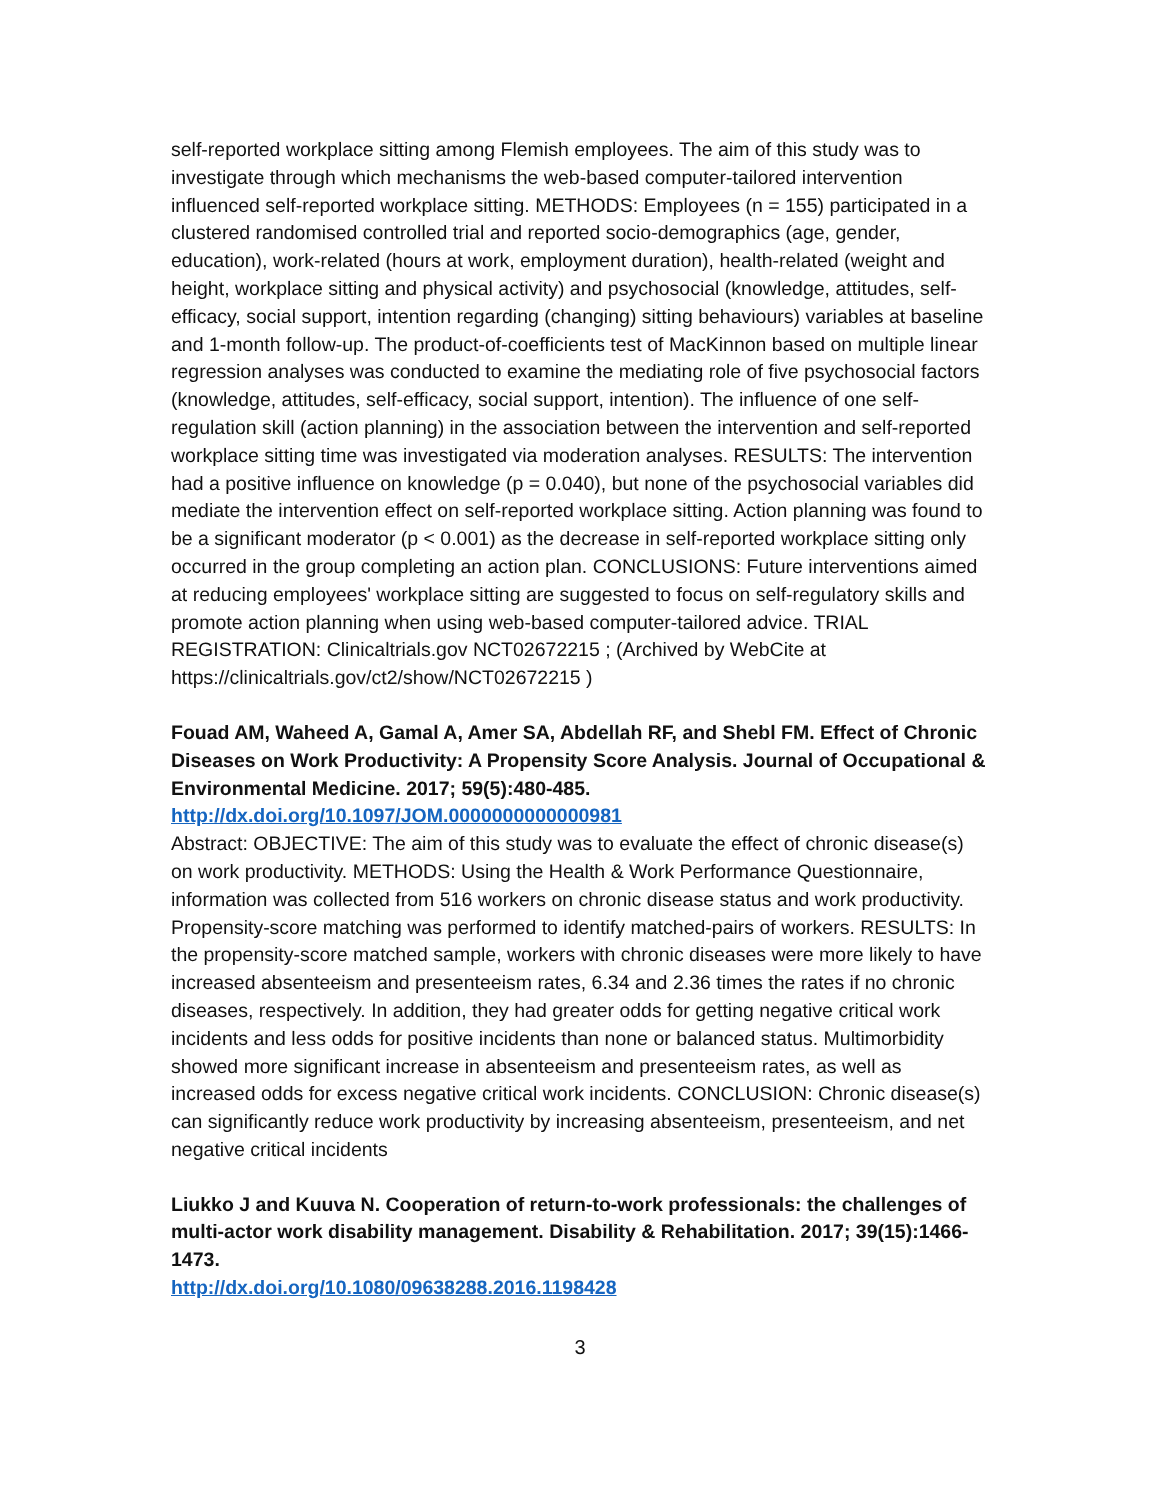self-reported workplace sitting among Flemish employees. The aim of this study was to investigate through which mechanisms the web-based computer-tailored intervention influenced self-reported workplace sitting. METHODS: Employees (n = 155) participated in a clustered randomised controlled trial and reported socio-demographics (age, gender, education), work-related (hours at work, employment duration), health-related (weight and height, workplace sitting and physical activity) and psychosocial (knowledge, attitudes, self-efficacy, social support, intention regarding (changing) sitting behaviours) variables at baseline and 1-month follow-up. The product-of-coefficients test of MacKinnon based on multiple linear regression analyses was conducted to examine the mediating role of five psychosocial factors (knowledge, attitudes, self-efficacy, social support, intention). The influence of one self-regulation skill (action planning) in the association between the intervention and self-reported workplace sitting time was investigated via moderation analyses. RESULTS: The intervention had a positive influence on knowledge (p = 0.040), but none of the psychosocial variables did mediate the intervention effect on self-reported workplace sitting. Action planning was found to be a significant moderator (p < 0.001) as the decrease in self-reported workplace sitting only occurred in the group completing an action plan. CONCLUSIONS: Future interventions aimed at reducing employees' workplace sitting are suggested to focus on self-regulatory skills and promote action planning when using web-based computer-tailored advice. TRIAL REGISTRATION: Clinicaltrials.gov NCT02672215 ; (Archived by WebCite at https://clinicaltrials.gov/ct2/show/NCT02672215 )
Fouad AM, Waheed A, Gamal A, Amer SA, Abdellah RF, and Shebl FM. Effect of Chronic Diseases on Work Productivity: A Propensity Score Analysis. Journal of Occupational & Environmental Medicine. 2017; 59(5):480-485.
http://dx.doi.org/10.1097/JOM.0000000000000981
Abstract: OBJECTIVE: The aim of this study was to evaluate the effect of chronic disease(s) on work productivity. METHODS: Using the Health & Work Performance Questionnaire, information was collected from 516 workers on chronic disease status and work productivity. Propensity-score matching was performed to identify matched-pairs of workers. RESULTS: In the propensity-score matched sample, workers with chronic diseases were more likely to have increased absenteeism and presenteeism rates, 6.34 and 2.36 times the rates if no chronic diseases, respectively. In addition, they had greater odds for getting negative critical work incidents and less odds for positive incidents than none or balanced status. Multimorbidity showed more significant increase in absenteeism and presenteeism rates, as well as increased odds for excess negative critical work incidents. CONCLUSION: Chronic disease(s) can significantly reduce work productivity by increasing absenteeism, presenteeism, and net negative critical incidents
Liukko J and Kuuva N. Cooperation of return-to-work professionals: the challenges of multi-actor work disability management. Disability & Rehabilitation. 2017; 39(15):1466-1473.
http://dx.doi.org/10.1080/09638288.2016.1198428
3